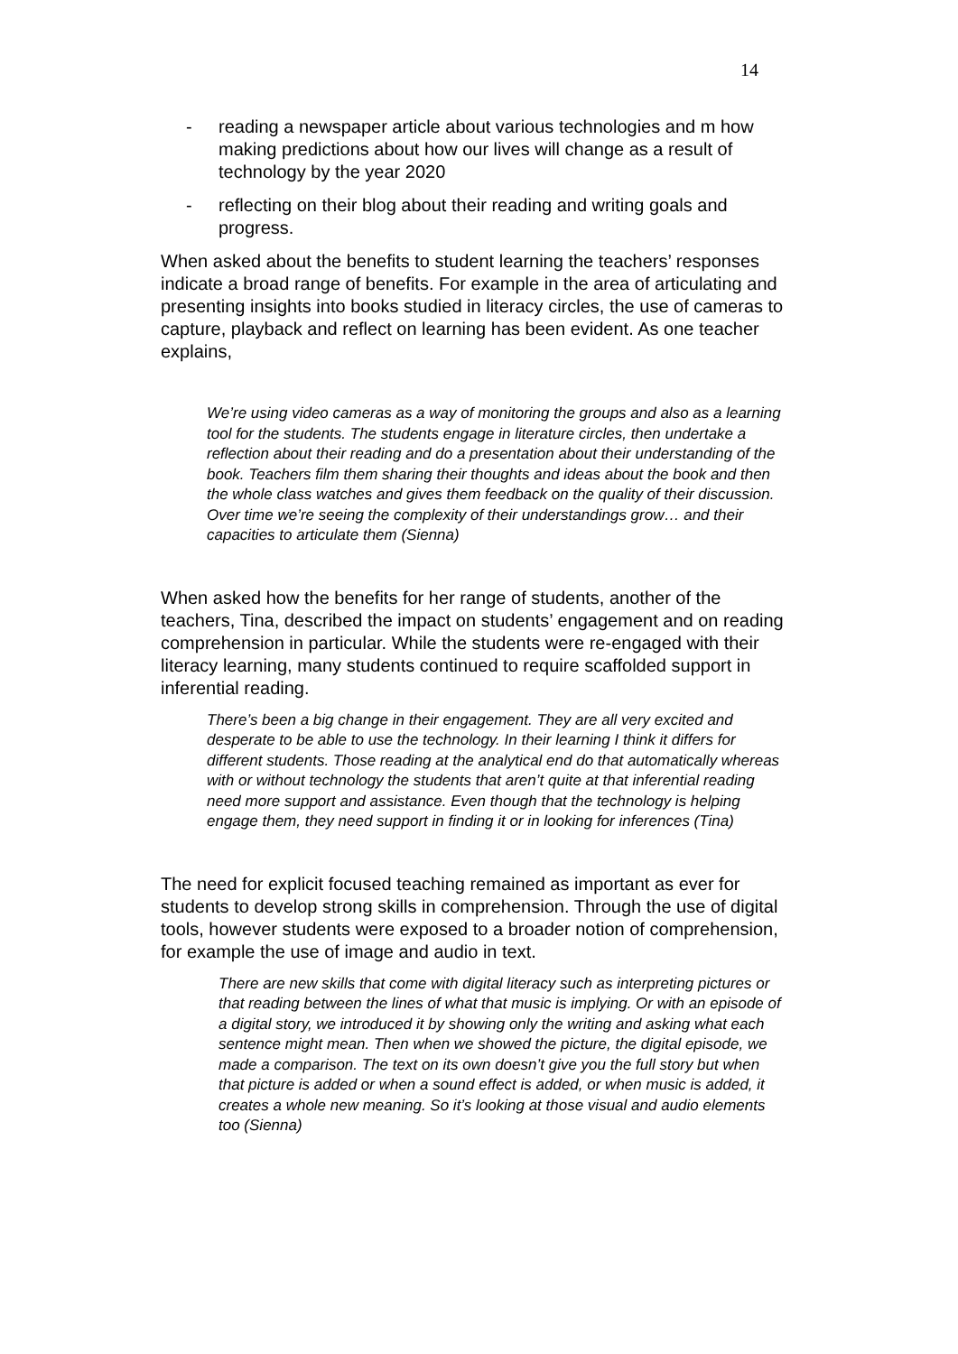14
- reading a newspaper article about various technologies and m how making predictions about how our lives will change as a result of technology by the year 2020
- reflecting on their blog about their reading and writing goals and progress.
When asked about the benefits to student learning the teachers’ responses indicate a broad range of benefits. For example in the area of articulating and presenting insights into books studied in literacy circles, the use of cameras to capture, playback and reflect on learning has been evident. As one teacher explains,
We’re using video cameras as a way of monitoring the groups and also as a learning tool for the students. The students engage in literature circles, then undertake a reflection about their reading and do a presentation about their understanding of the book. Teachers film them sharing their thoughts and ideas about the book and then the whole class watches and gives them feedback on the quality of their discussion. Over time we’re seeing the complexity of their understandings grow… and their capacities to articulate them (Sienna)
When asked how the benefits for her range of students, another of the teachers, Tina, described the impact on students’ engagement and on reading comprehension in particular. While the students were re-engaged with their literacy learning, many students continued to require scaffolded support in inferential reading.
There’s been a big change in their engagement. They are all very excited and desperate to be able to use the technology. In their learning I think it differs for different students. Those reading at the analytical end do that automatically whereas with or without technology the students that aren’t quite at that inferential reading need more support and assistance. Even though that the technology is helping engage them, they need support in finding it or in looking for inferences (Tina)
The need for explicit focused teaching remained as important as ever for students to develop strong skills in comprehension. Through the use of digital tools, however students were exposed to a broader notion of comprehension, for example the use of image and audio in text.
There are new skills that come with digital literacy such as interpreting pictures or that reading between the lines of what that music is implying. Or with an episode of a digital story, we introduced it by showing only the writing and asking what each sentence might mean. Then when we showed the picture, the digital episode, we made a comparison. The text on its own doesn’t give you the full story but when that picture is added or when a sound effect is added, or when music is added, it creates a whole new meaning. So it’s looking at those visual and audio elements too (Sienna)